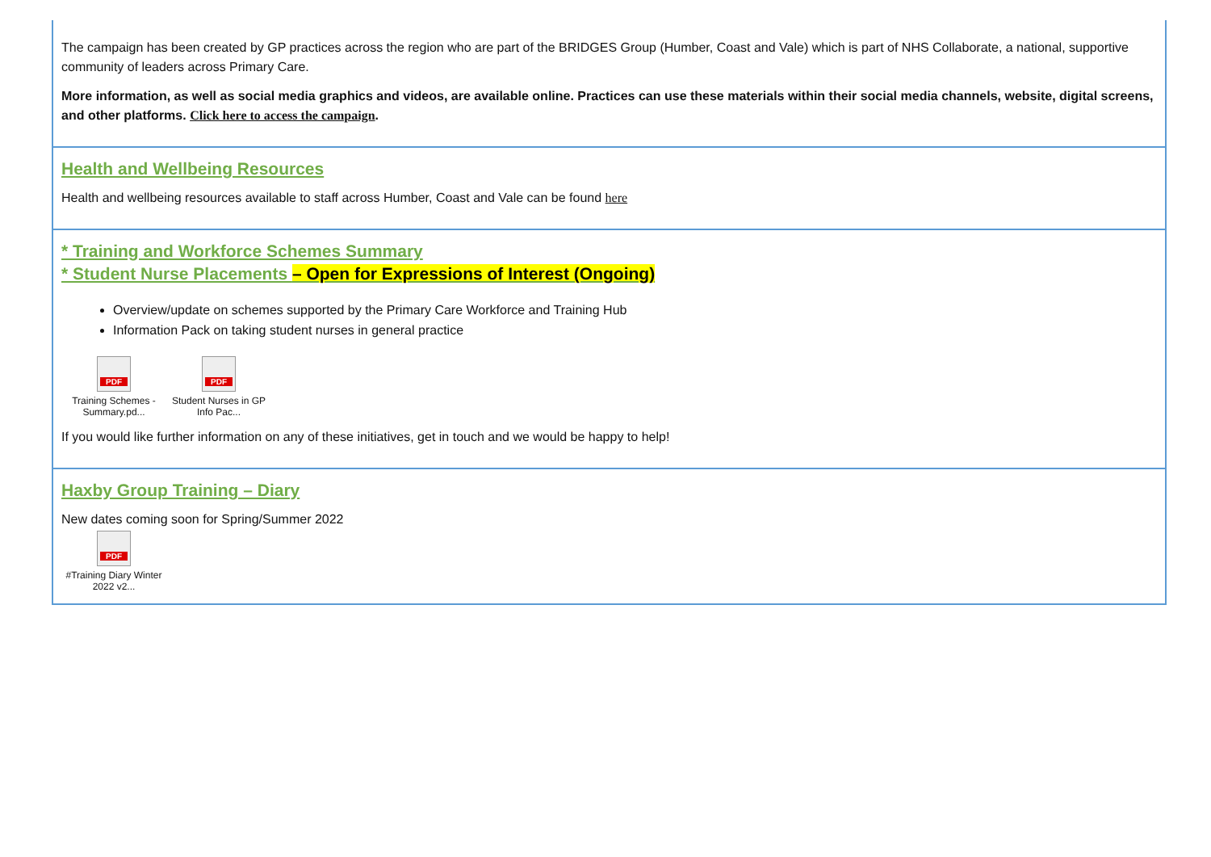The campaign has been created by GP practices across the region who are part of the BRIDGES Group (Humber, Coast and Vale) which is part of NHS Collaborate, a national, supportive community of leaders across Primary Care.
More information, as well as social media graphics and videos, are available online. Practices can use these materials within their social media channels, website, digital screens, and other platforms. Click here to access the campaign.
Health and Wellbeing Resources
Health and wellbeing resources available to staff across Humber, Coast and Vale can be found here
* Training and Workforce Schemes Summary
* Student Nurse Placements – Open for Expressions of Interest (Ongoing)
Overview/update on schemes supported by the Primary Care Workforce and Training Hub
Information Pack on taking student nurses in general practice
PDF
Training Schemes - Summary.pd...
PDF
Student Nurses in GP Info Pac...
If you would like further information on any of these initiatives, get in touch and we would be happy to help!
Haxby Group Training – Diary
New dates coming soon for Spring/Summer 2022
PDF
#Training Diary Winter 2022 v2...